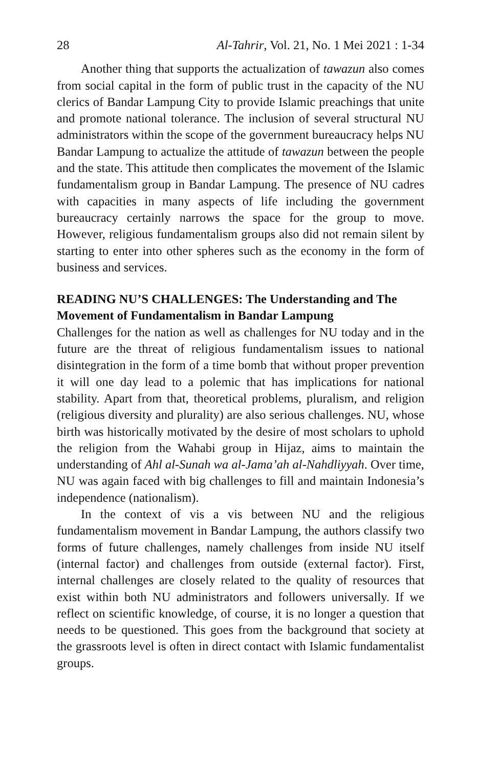28 Al-Tahrir, Vol. 21, No. 1 Mei 2021 : 1-34
Another thing that supports the actualization of tawazun also comes from social capital in the form of public trust in the capacity of the NU clerics of Bandar Lampung City to provide Islamic preachings that unite and promote national tolerance. The inclusion of several structural NU administrators within the scope of the government bureaucracy helps NU Bandar Lampung to actualize the attitude of tawazun between the people and the state. This attitude then complicates the movement of the Islamic fundamentalism group in Bandar Lampung. The presence of NU cadres with capacities in many aspects of life including the government bureaucracy certainly narrows the space for the group to move. However, religious fundamentalism groups also did not remain silent by starting to enter into other spheres such as the economy in the form of business and services.
READING NU’S CHALLENGES: The Understanding and The Movement of Fundamentalism in Bandar Lampung
Challenges for the nation as well as challenges for NU today and in the future are the threat of religious fundamentalism issues to national disintegration in the form of a time bomb that without proper prevention it will one day lead to a polemic that has implications for national stability. Apart from that, theoretical problems, pluralism, and religion (religious diversity and plurality) are also serious challenges. NU, whose birth was historically motivated by the desire of most scholars to uphold the religion from the Wahabi group in Hijaz, aims to maintain the understanding of Ahl al-Sunah wa al-Jama’ah al-Nahdliyyah. Over time, NU was again faced with big challenges to fill and maintain Indonesia’s independence (nationalism).
In the context of vis a vis between NU and the religious fundamentalism movement in Bandar Lampung, the authors classify two forms of future challenges, namely challenges from inside NU itself (internal factor) and challenges from outside (external factor). First, internal challenges are closely related to the quality of resources that exist within both NU administrators and followers universally. If we reflect on scientific knowledge, of course, it is no longer a question that needs to be questioned. This goes from the background that society at the grassroots level is often in direct contact with Islamic fundamentalist groups.